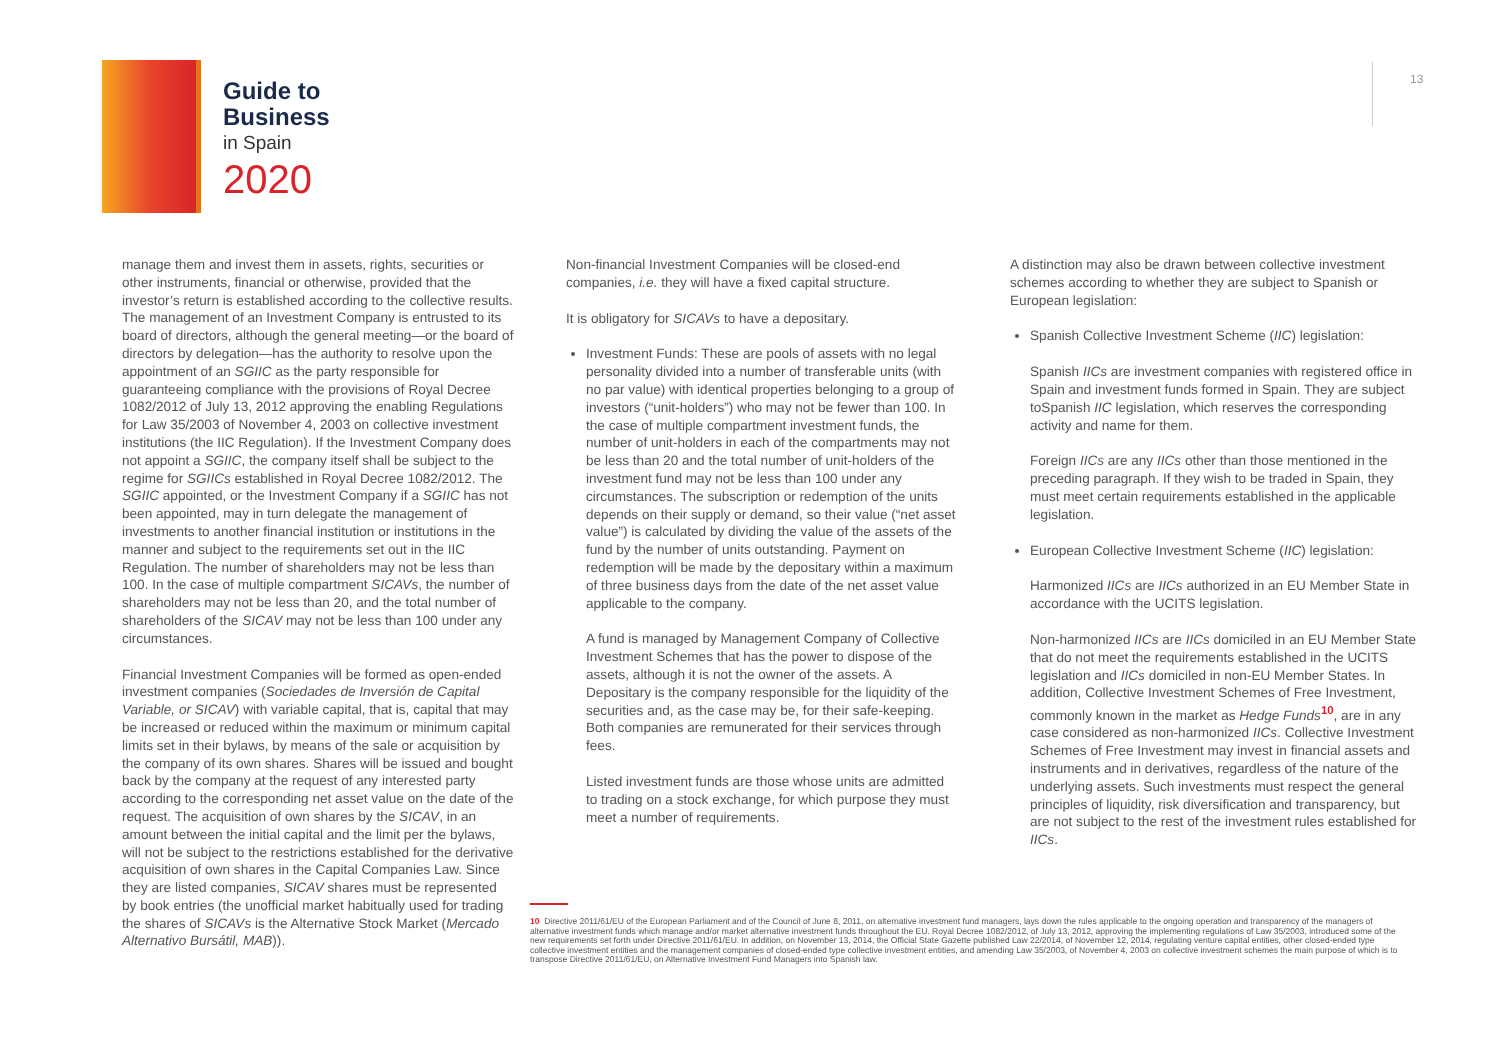Guide to
Business
in Spain
2020
13
manage them and invest them in assets, rights, securities or other instruments, financial or otherwise, provided that the investor’s return is established according to the collective results. The management of an Investment Company is entrusted to its board of directors, although the general meeting—or the board of directors by delegation—has the authority to resolve upon the appointment of an SGIIC as the party responsible for guaranteeing compliance with the provisions of Royal Decree 1082/2012 of July 13, 2012 approving the enabling Regulations for Law 35/2003 of November 4, 2003 on collective investment institutions (the IIC Regulation). If the Investment Company does not appoint a SGIIC, the company itself shall be subject to the regime for SGIICs established in Royal Decree 1082/2012. The SGIIC appointed, or the Investment Company if a SGIIC has not been appointed, may in turn delegate the management of investments to another financial institution or institutions in the manner and subject to the requirements set out in the IIC Regulation. The number of shareholders may not be less than 100. In the case of multiple compartment SICAVs, the number of shareholders may not be less than 20, and the total number of shareholders of the SICAV may not be less than 100 under any circumstances.
Financial Investment Companies will be formed as open-ended investment companies (Sociedades de Inversión de Capital Variable, or SICAV) with variable capital, that is, capital that may be increased or reduced within the maximum or minimum capital limits set in their bylaws, by means of the sale or acquisition by the company of its own shares. Shares will be issued and bought back by the company at the request of any interested party according to the corresponding net asset value on the date of the request. The acquisition of own shares by the SICAV, in an amount between the initial capital and the limit per the bylaws, will not be subject to the restrictions established for the derivative acquisition of own shares in the Capital Companies Law. Since they are listed companies, SICAV shares must be represented by book entries (the unofficial market habitually used for trading the shares of SICAVs is the Alternative Stock Market (Mercado Alternativo Bursátil, MAB)).
Non-financial Investment Companies will be closed-end companies, i.e. they will have a fixed capital structure.
It is obligatory for SICAVs to have a depositary.
Investment Funds: These are pools of assets with no legal personality divided into a number of transferable units (with no par value) with identical properties belonging to a group of investors (“unit-holders”) who may not be fewer than 100. In the case of multiple compartment investment funds, the number of unit-holders in each of the compartments may not be less than 20 and the total number of unit-holders of the investment fund may not be less than 100 under any circumstances. The subscription or redemption of the units depends on their supply or demand, so their value (“net asset value”) is calculated by dividing the value of the assets of the fund by the number of units outstanding. Payment on redemption will be made by the depositary within a maximum of three business days from the date of the net asset value applicable to the company.
A fund is managed by Management Company of Collective Investment Schemes that has the power to dispose of the assets, although it is not the owner of the assets. A Depositary is the company responsible for the liquidity of the securities and, as the case may be, for their safe-keeping. Both companies are remunerated for their services through fees.
Listed investment funds are those whose units are admitted to trading on a stock exchange, for which purpose they must meet a number of requirements.
A distinction may also be drawn between collective investment schemes according to whether they are subject to Spanish or European legislation:
Spanish Collective Investment Scheme (IIC) legislation:
Spanish IICs are investment companies with registered office in Spain and investment funds formed in Spain. They are subject toSpanish IIC legislation, which reserves the corresponding activity and name for them.
Foreign IICs are any IICs other than those mentioned in the preceding paragraph. If they wish to be traded in Spain, they must meet certain requirements established in the applicable legislation.
European Collective Investment Scheme (IIC) legislation:
Harmonized IICs are IICs authorized in an EU Member State in accordance with the UCITS legislation.
Non-harmonized IICs are IICs domiciled in an EU Member State that do not meet the requirements established in the UCITS legislation and IICs domiciled in non-EU Member States. In addition, Collective Investment Schemes of Free Investment, commonly known in the market as Hedge Funds<sup>10</sup>, are in any case considered as non-harmonized IICs. Collective Investment Schemes of Free Investment may invest in financial assets and instruments and in derivatives, regardless of the nature of the underlying assets. Such investments must respect the general principles of liquidity, risk diversification and transparency, but are not subject to the rest of the investment rules established for IICs.
10 Directive 2011/61/EU of the European Parliament and of the Council of June 8, 2011, on alternative investment fund managers, lays down the rules applicable to the ongoing operation and transparency of the managers of alternative investment funds which manage and/or market alternative investment funds throughout the EU. Royal Decree 1082/2012, of July 13, 2012, approving the implementing regulations of Law 35/2003, introduced some of the new requirements set forth under Directive 2011/61/EU. In addition, on November 13, 2014, the Official State Gazette published Law 22/2014, of November 12, 2014, regulating venture capital entities, other closed-ended type collective investment entities and the management companies of closed-ended type collective investment entities, and amending Law 35/2003, of November 4, 2003 on collective investment schemes the main purpose of which is to transpose Directive 2011/61/EU, on Alternative Investment Fund Managers into Spanish law.